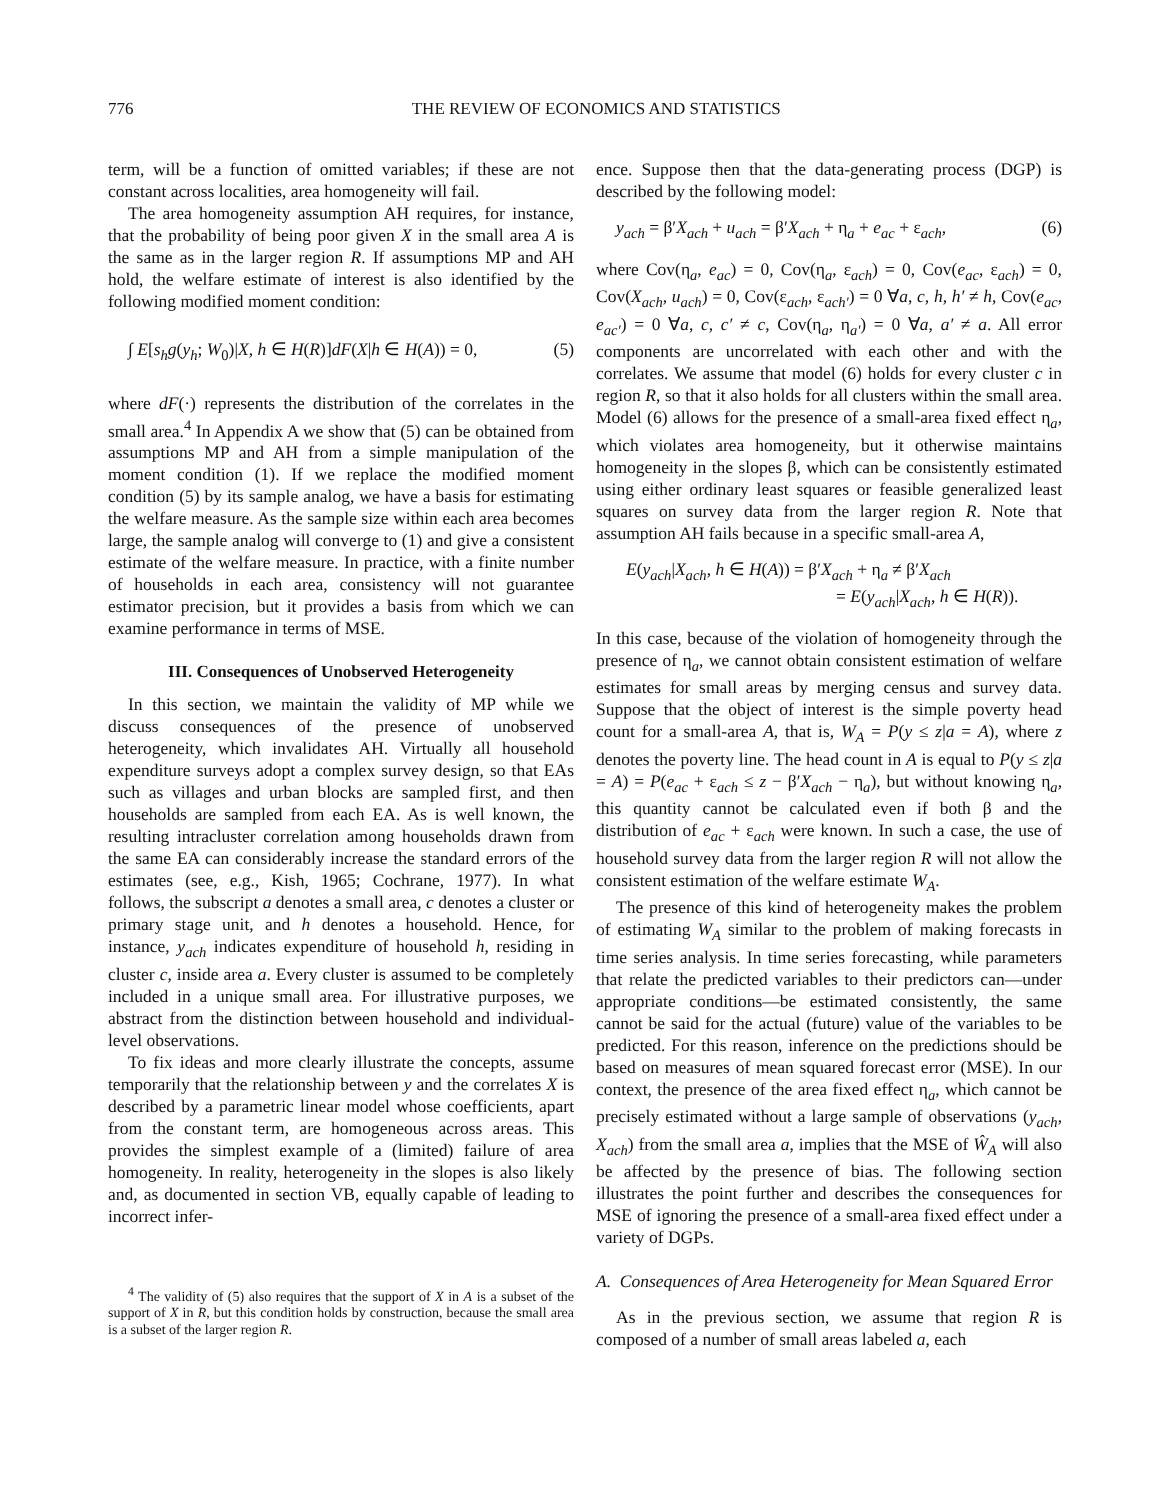776 THE REVIEW OF ECONOMICS AND STATISTICS
term, will be a function of omitted variables; if these are not constant across localities, area homogeneity will fail.
The area homogeneity assumption AH requires, for instance, that the probability of being poor given X in the small area A is the same as in the larger region R. If assumptions MP and AH hold, the welfare estimate of interest is also identified by the following modified moment condition:
∫ E[s<sub>h</sub>g(y<sub>h</sub>; W<sub>0</sub>)|X, h ∈ H(R)]dF(X|h ∈ H(A)) = 0, (5)
where dF(·) represents the distribution of the correlates in the small area.<sup>4</sup> In Appendix A we show that (5) can be obtained from assumptions MP and AH from a simple manipulation of the moment condition (1). If we replace the modified moment condition (5) by its sample analog, we have a basis for estimating the welfare measure. As the sample size within each area becomes large, the sample analog will converge to (1) and give a consistent estimate of the welfare measure. In practice, with a finite number of households in each area, consistency will not guarantee estimator precision, but it provides a basis from which we can examine performance in terms of MSE.
III. Consequences of Unobserved Heterogeneity
In this section, we maintain the validity of MP while we discuss consequences of the presence of unobserved heterogeneity, which invalidates AH. Virtually all household expenditure surveys adopt a complex survey design, so that EAs such as villages and urban blocks are sampled first, and then households are sampled from each EA. As is well known, the resulting intracluster correlation among households drawn from the same EA can considerably increase the standard errors of the estimates (see, e.g., Kish, 1965; Cochrane, 1977). In what follows, the subscript a denotes a small area, c denotes a cluster or primary stage unit, and h denotes a household. Hence, for instance, y<sub>ach</sub> indicates expenditure of household h, residing in cluster c, inside area a. Every cluster is assumed to be completely included in a unique small area. For illustrative purposes, we abstract from the distinction between household and individual-level observations.
To fix ideas and more clearly illustrate the concepts, assume temporarily that the relationship between y and the correlates X is described by a parametric linear model whose coefficients, apart from the constant term, are homogeneous across areas. This provides the simplest example of a (limited) failure of area homogeneity. In reality, heterogeneity in the slopes is also likely and, as documented in section VB, equally capable of leading to incorrect infer-
<sup>4</sup> The validity of (5) also requires that the support of X in A is a subset of the support of X in R, but this condition holds by construction, because the small area is a subset of the larger region R.
ence. Suppose then that the data-generating process (DGP) is described by the following model:
y<sub>ach</sub> = β′X<sub>ach</sub> + u<sub>ach</sub> = β′X<sub>ach</sub> + η<sub>a</sub> + e<sub>ac</sub> + ε<sub>ach</sub>, (6)
where Cov(η<sub>a</sub>, e<sub>ac</sub>) = 0, Cov(η<sub>a</sub>, ε<sub>ach</sub>) = 0, Cov(e<sub>ac</sub>, ε<sub>ach</sub>) = 0, Cov(X<sub>ach</sub>, u<sub>ach</sub>) = 0, Cov(ε<sub>ach</sub>, ε<sub>ach′</sub>) = 0 ∀a, c, h, h′ ≠ h, Cov(e<sub>ac</sub>, e<sub>ac′</sub>) = 0 ∀a, c, c′ ≠ c, Cov(η<sub>a</sub>, η<sub>a′</sub>) = 0 ∀a, a′ ≠ a. All error components are uncorrelated with each other and with the correlates. We assume that model (6) holds for every cluster c in region R, so that it also holds for all clusters within the small area. Model (6) allows for the presence of a small-area fixed effect η<sub>a</sub>, which violates area homogeneity, but it otherwise maintains homogeneity in the slopes β, which can be consistently estimated using either ordinary least squares or feasible generalized least squares on survey data from the larger region R. Note that assumption AH fails because in a specific small-area A,
E(y<sub>ach</sub>|X<sub>ach</sub>, h ∈ H(A)) = β′X<sub>ach</sub> + η<sub>a</sub> ≠ β′X<sub>ach</sub>
= E(y<sub>ach</sub>|X<sub>ach</sub>, h ∈ H(R)).
In this case, because of the violation of homogeneity through the presence of η<sub>a</sub>, we cannot obtain consistent estimation of welfare estimates for small areas by merging census and survey data. Suppose that the object of interest is the simple poverty head count for a small-area A, that is, W<sub>A</sub> = P(y ≤ z|a = A), where z denotes the poverty line. The head count in A is equal to P(y ≤ z|a = A) = P(e<sub>ac</sub> + ε<sub>ach</sub> ≤ z − β′X<sub>ach</sub> − η<sub>a</sub>), but without knowing η<sub>a</sub>, this quantity cannot be calculated even if both β and the distribution of e<sub>ac</sub> + ε<sub>ach</sub> were known. In such a case, the use of household survey data from the larger region R will not allow the consistent estimation of the welfare estimate W<sub>A</sub>.
The presence of this kind of heterogeneity makes the problem of estimating W<sub>A</sub> similar to the problem of making forecasts in time series analysis. In time series forecasting, while parameters that relate the predicted variables to their predictors can—under appropriate conditions—be estimated consistently, the same cannot be said for the actual (future) value of the variables to be predicted. For this reason, inference on the predictions should be based on measures of mean squared forecast error (MSE). In our context, the presence of the area fixed effect η<sub>a</sub>, which cannot be precisely estimated without a large sample of observations (y<sub>ach</sub>, X<sub>ach</sub>) from the small area a, implies that the MSE of Ŵ<sub>A</sub> will also be affected by the presence of bias. The following section illustrates the point further and describes the consequences for MSE of ignoring the presence of a small-area fixed effect under a variety of DGPs.
A. Consequences of Area Heterogeneity for Mean Squared Error
As in the previous section, we assume that region R is composed of a number of small areas labeled a, each